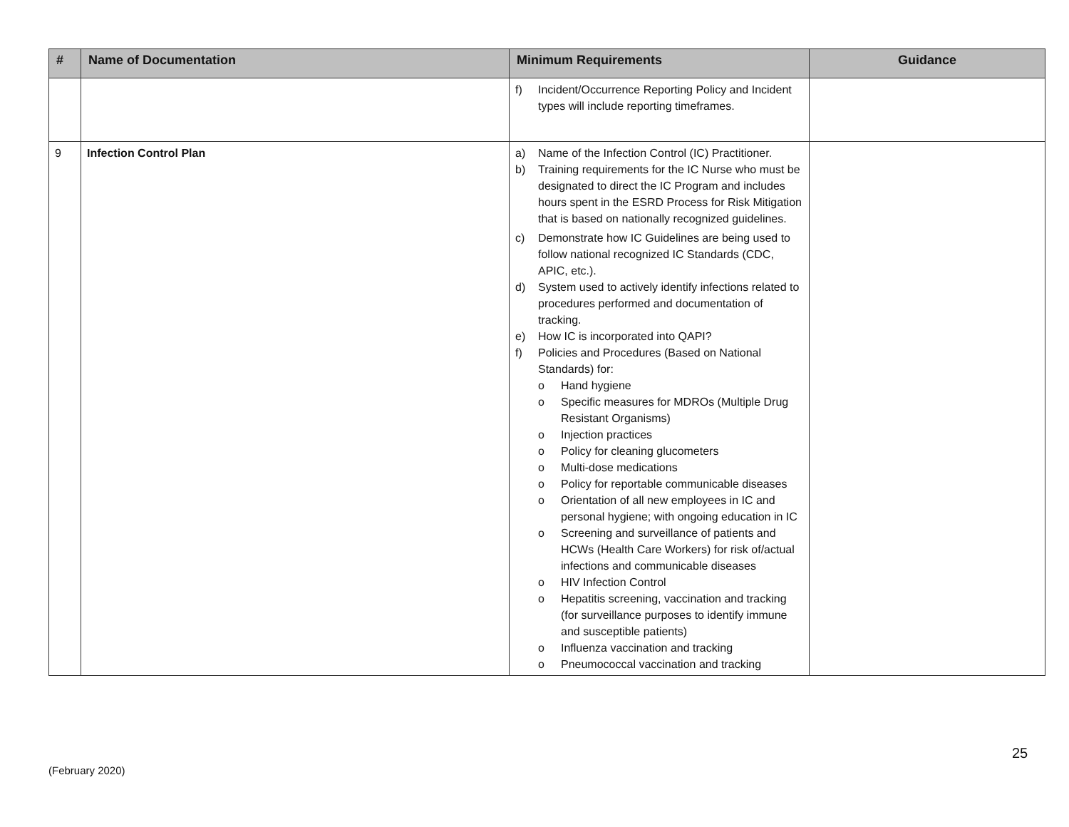| # | Name of Documentation | Minimum Requirements | Guidance |
| --- | --- | --- | --- |
| | | f) Incident/Occurrence Reporting Policy and Incident types will include reporting timeframes. | |
| 9 | Infection Control Plan | a) Name of the Infection Control (IC) Practitioner. b) Training requirements for the IC Nurse who must be designated to direct the IC Program and includes hours spent in the ESRD Process for Risk Mitigation that is based on nationally recognized guidelines. c) Demonstrate how IC Guidelines are being used to follow national recognized IC Standards (CDC, APIC, etc.). d) System used to actively identify infections related to procedures performed and documentation of tracking. e) How IC is incorporated into QAPI? f) Policies and Procedures (Based on National Standards) for: o Hand hygiene o Specific measures for MDROs (Multiple Drug Resistant Organisms) o Injection practices o Policy for cleaning glucometers o Multi-dose medications o Policy for reportable communicable diseases o Orientation of all new employees in IC and personal hygiene; with ongoing education in IC o Screening and surveillance of patients and HCWs (Health Care Workers) for risk of/actual infections and communicable diseases o HIV Infection Control o Hepatitis screening, vaccination and tracking (for surveillance purposes to identify immune and susceptible patients) o Influenza vaccination and tracking o Pneumococcal vaccination and tracking | |
25
(February 2020)